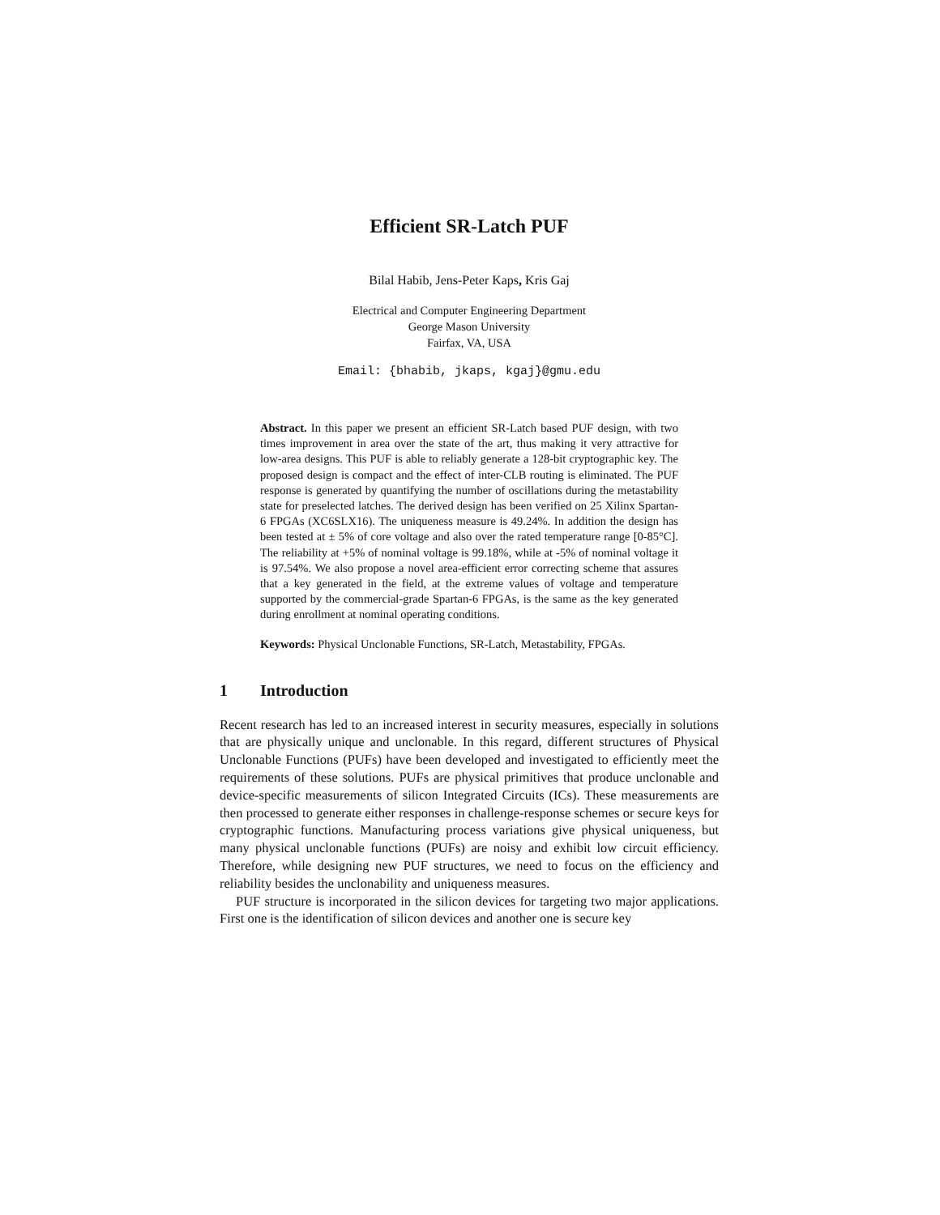Efficient SR-Latch PUF
Bilal Habib, Jens-Peter Kaps, Kris Gaj
Electrical and Computer Engineering Department
George Mason University
Fairfax, VA, USA
Email: {bhabib, jkaps, kgaj}@gmu.edu
Abstract. In this paper we present an efficient SR-Latch based PUF design, with two times improvement in area over the state of the art, thus making it very attractive for low-area designs. This PUF is able to reliably generate a 128-bit cryptographic key. The proposed design is compact and the effect of inter-CLB routing is eliminated. The PUF response is generated by quantifying the number of oscillations during the metastability state for preselected latches. The derived design has been verified on 25 Xilinx Spartan-6 FPGAs (XC6SLX16). The uniqueness measure is 49.24%. In addition the design has been tested at ± 5% of core voltage and also over the rated temperature range [0-85°C]. The reliability at +5% of nominal voltage is 99.18%, while at -5% of nominal voltage it is 97.54%. We also propose a novel area-efficient error correcting scheme that assures that a key generated in the field, at the extreme values of voltage and temperature supported by the commercial-grade Spartan-6 FPGAs, is the same as the key generated during enrollment at nominal operating conditions.
Keywords: Physical Unclonable Functions, SR-Latch, Metastability, FPGAs.
1 Introduction
Recent research has led to an increased interest in security measures, especially in solutions that are physically unique and unclonable. In this regard, different structures of Physical Unclonable Functions (PUFs) have been developed and investigated to efficiently meet the requirements of these solutions. PUFs are physical primitives that produce unclonable and device-specific measurements of silicon Integrated Circuits (ICs). These measurements are then processed to generate either responses in challenge-response schemes or secure keys for cryptographic functions. Manufacturing process variations give physical uniqueness, but many physical unclonable functions (PUFs) are noisy and exhibit low circuit efficiency. Therefore, while designing new PUF structures, we need to focus on the efficiency and reliability besides the unclonability and uniqueness measures.
PUF structure is incorporated in the silicon devices for targeting two major applications. First one is the identification of silicon devices and another one is secure key